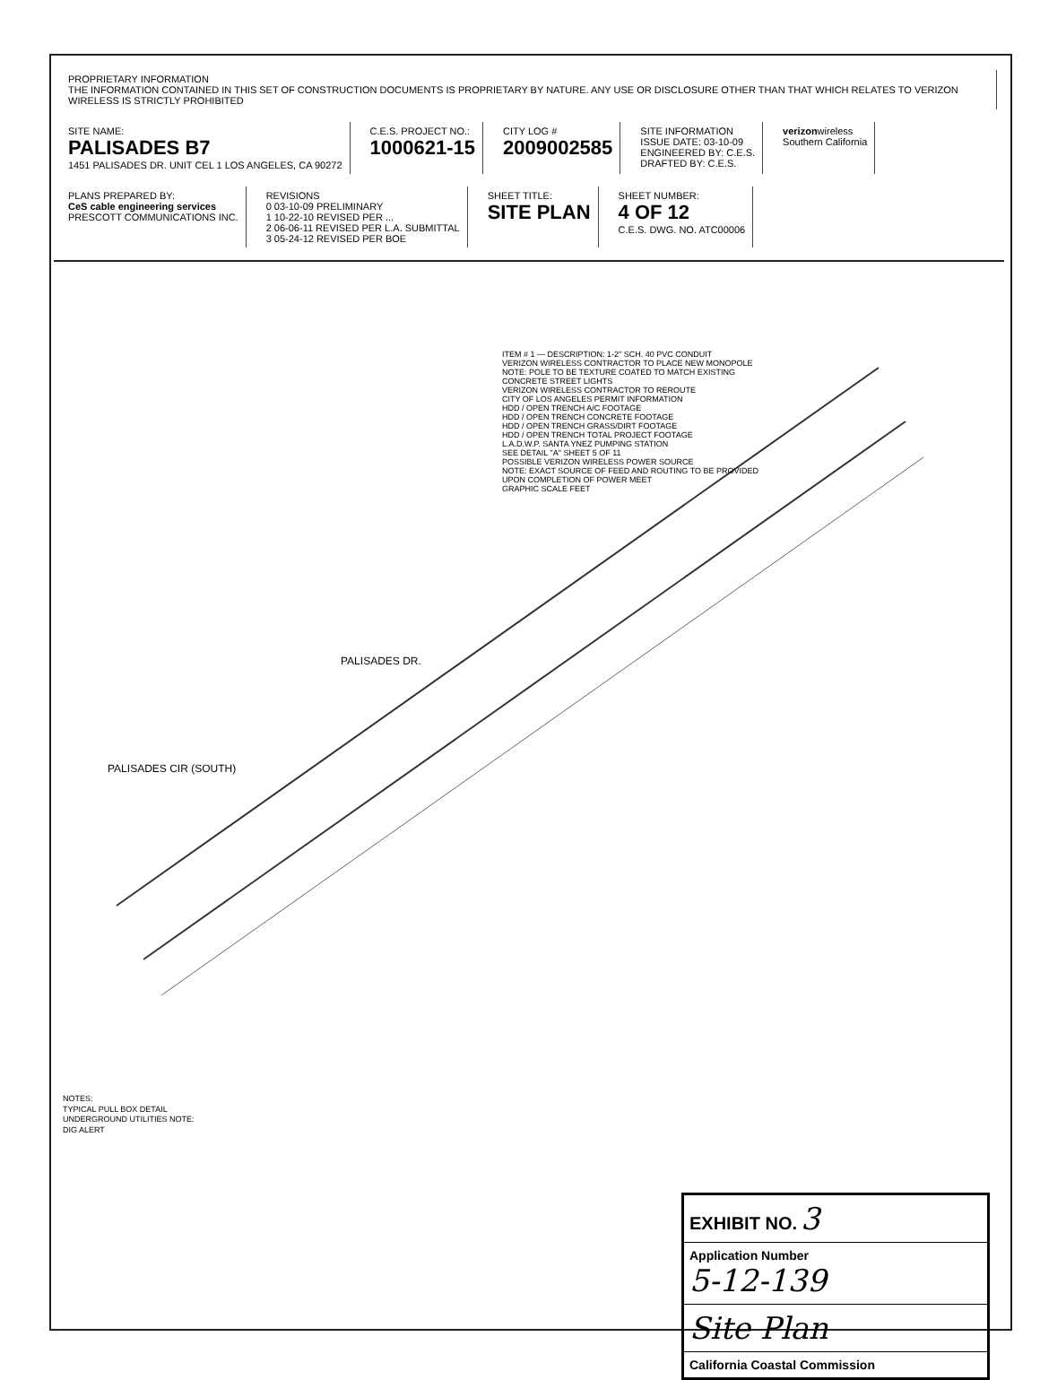PROPRIETARY INFORMATION
THE INFORMATION CONTAINED IN THIS SET OF CONSTRUCTION DOCUMENTS IS PROPRIETARY BY NATURE. ANY USE OR DISCLOSURE OTHER THAN THAT WHICH RELATES TO VERIZON WIRELESS IS STRICTLY PROHIBITED
SITE NAME:
PALISADES B7
1451 PALISADES DR. UNIT CEL 1 LOS ANGELES, CA 90272
C.E.S. PROJECT NO.:
1000621-15
CITY LOG #
2009002585
SITE INFORMATION
ISSUE DATE: 03-10-09
ENGINEERED BY: C.E.S.
DRAFTED BY: C.E.S.
verizonwireless
Southern California
PLANS PREPARED BY:
CeS cable engineering services
PRESCOTT COMMUNICATIONS INC.
REVISIONS
0 03-10-09 PRELIMINARY
1 10-22-10 REVISED PER ...
2 06-06-11 REVISED PER L.A. SUBMITTAL
3 05-24-12 REVISED PER BOE
SHEET TITLE:
SITE PLAN
SHEET NUMBER:
4 OF 12
C.E.S. DWG. NO. ATC00006
PALISADES DR.
PALISADES CIR (SOUTH)
ITEM # 1 — DESCRIPTION: 1-2" SCH. 40 PVC CONDUIT
VERIZON WIRELESS CONTRACTOR TO PLACE NEW MONOPOLE
NOTE: POLE TO BE TEXTURE COATED TO MATCH EXISTING CONCRETE STREET LIGHTS
VERIZON WIRELESS CONTRACTOR TO REROUTE
CITY OF LOS ANGELES PERMIT INFORMATION
HDD / OPEN TRENCH A/C FOOTAGE
HDD / OPEN TRENCH CONCRETE FOOTAGE
HDD / OPEN TRENCH GRASS/DIRT FOOTAGE
HDD / OPEN TRENCH TOTAL PROJECT FOOTAGE
L.A.D.W.P. SANTA YNEZ PUMPING STATION
SEE DETAIL "A" SHEET 5 OF 11
POSSIBLE VERIZON WIRELESS POWER SOURCE
NOTE: EXACT SOURCE OF FEED AND ROUTING TO BE PROVIDED UPON COMPLETION OF POWER MEET
GRAPHIC SCALE FEET
NOTES:
TYPICAL PULL BOX DETAIL
UNDERGROUND UTILITIES NOTE:
DIG ALERT
| EXHIBIT NO. 3 |
| Application Number 5-12-139 |
| Site Plan |
| California Coastal Commission |